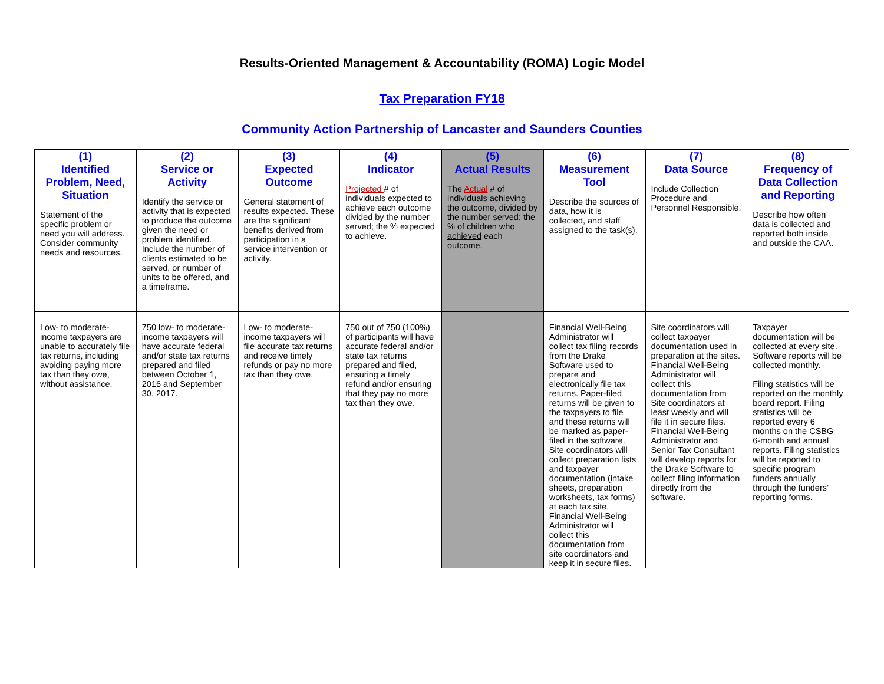Results-Oriented Management & Accountability (ROMA) Logic Model
Tax Preparation FY18
Community Action Partnership of Lancaster and Saunders Counties
| (1) Identified Problem, Need, Situation Statement of the specific problem or need you will address. Consider community needs and resources. | (2) Service or Activity Identify the service or activity that is expected to produce the outcome given the need or problem identified. Include the number of clients estimated to be served, or number of units to be offered, and a timeframe. | (3) Expected Outcome General statement of results expected. These are the significant benefits derived from participation in a service intervention or activity. | (4) Indicator Projected # of individuals expected to achieve each outcome divided by the number served; the % expected to achieve. | (5) Actual Results The Actual # of individuals achieving the outcome, divided by the number served; the % of children who achieved each outcome. | (6) Measurement Tool Describe the sources of data, how it is collected, and staff assigned to the task(s). | (7) Data Source Include Collection Procedure and Personnel Responsible. | (8) Frequency of Data Collection and Reporting Describe how often data is collected and reported both inside and outside the CAA. |
| --- | --- | --- | --- | --- | --- | --- | --- |
| Low- to moderate-income taxpayers are unable to accurately file tax returns, including avoiding paying more tax than they owe, without assistance. | 750 low- to moderate-income taxpayers will have accurate federal and/or state tax returns prepared and filed between October 1, 2016 and September 30, 2017. | Low- to moderate-income taxpayers will file accurate tax returns and receive timely refunds or pay no more tax than they owe. | 750 out of 750 (100%) of participants will have accurate federal and/or state tax returns prepared and filed, ensuring a timely refund and/or ensuring that they pay no more tax than they owe. | | Financial Well-Being Administrator will collect tax filing records from the Drake Software used to prepare and electronically file tax returns. Paper-filed returns will be given to the taxpayers to file and these returns will be marked as paper-filed in the software. Site coordinators will collect preparation lists and taxpayer documentation (intake sheets, preparation worksheets, tax forms) at each tax site. Financial Well-Being Administrator will collect this documentation from site coordinators and keep it in secure files. | Site coordinators will collect taxpayer documentation used in preparation at the sites. Financial Well-Being Administrator will collect this documentation from Site coordinators at least weekly and will file it in secure files. Financial Well-Being Administrator and Senior Tax Consultant will develop reports for the Drake Software to collect filing information directly from the software. | Taxpayer documentation will be collected at every site. Software reports will be collected monthly. Filing statistics will be reported on the monthly board report. Filing statistics will be reported every 6 months on the CSBG 6-month and annual reports. Filing statistics will be reported to specific program funders annually through the funders’ reporting forms. |